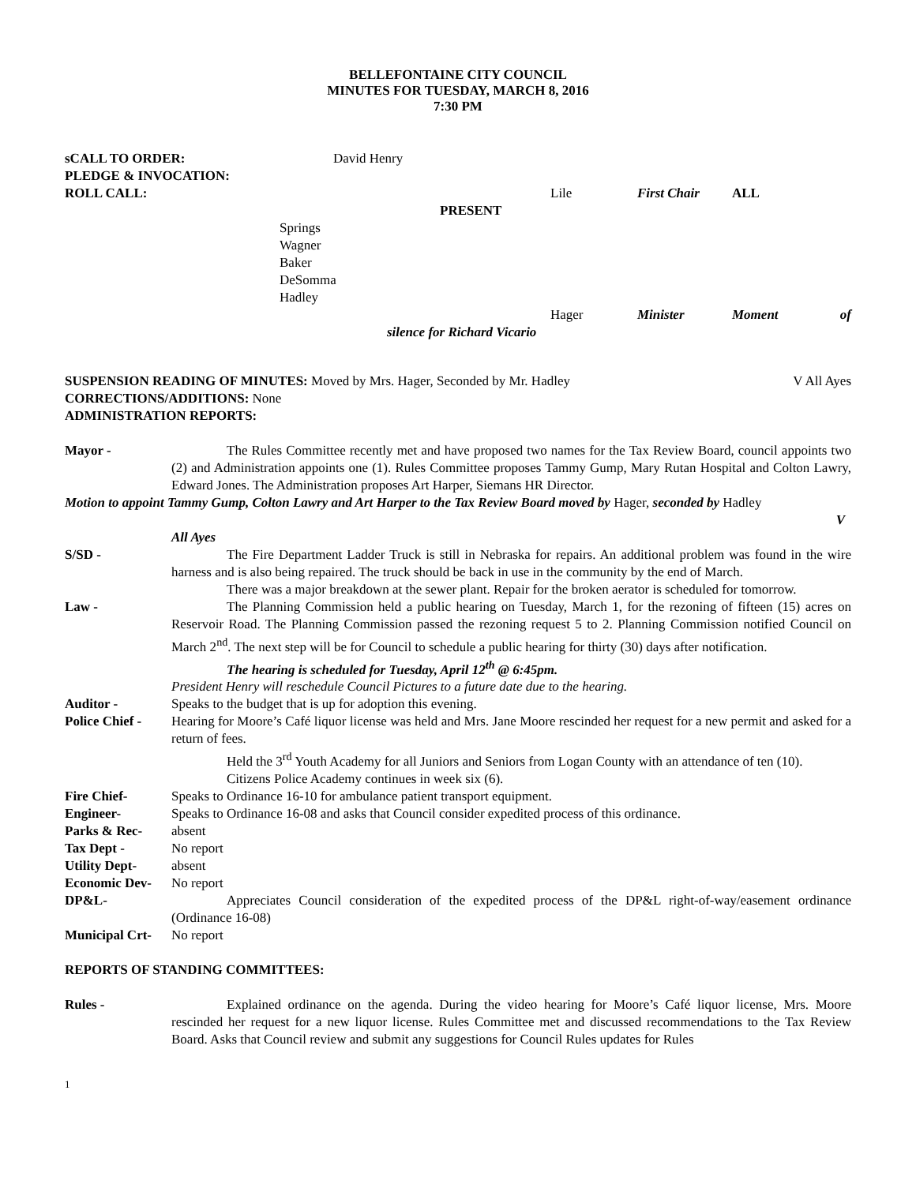BELLEFONTAINE CITY COUNCIL
MINUTES FOR TUESDAY, MARCH 8, 2016
7:30 PM
sCALL TO ORDER: David Henry
PLEDGE & INVOCATION:
ROLL CALL: Lile First Chair ALL
PRESENT
Springs
Wagner
Baker
DeSomma
Hadley
Hager Minister Moment of
silence for Richard Vicario
SUSPENSION READING OF MINUTES: Moved by Mrs. Hager, Seconded by Mr. Hadley
V All Ayes
CORRECTIONS/ADDITIONS: None
ADMINISTRATION REPORTS:
Mayor - The Rules Committee recently met and have proposed two names for the Tax Review Board, council appoints two (2) and Administration appoints one (1). Rules Committee proposes Tammy Gump, Mary Rutan Hospital and Colton Lawry, Edward Jones. The Administration proposes Art Harper, Siemans HR Director.
Motion to appoint Tammy Gump, Colton Lawry and Art Harper to the Tax Review Board moved by Hager, seconded by Hadley
V
All Ayes
S/SD - The Fire Department Ladder Truck is still in Nebraska for repairs. An additional problem was found in the wire harness and is also being repaired. The truck should be back in use in the community by the end of March.
There was a major breakdown at the sewer plant. Repair for the broken aerator is scheduled for tomorrow.
Law - The Planning Commission held a public hearing on Tuesday, March 1, for the rezoning of fifteen (15) acres on Reservoir Road. The Planning Commission passed the rezoning request 5 to 2. Planning Commission notified Council on March 2<sup>nd</sup>. The next step will be for Council to schedule a public hearing for thirty (30) days after notification.
The hearing is scheduled for Tuesday, April 12<sup>th</sup> @ 6:45pm.
President Henry will reschedule Council Pictures to a future date due to the hearing.
Auditor - Speaks to the budget that is up for adoption this evening.
Police Chief -
Hearing for Moore’s Café liquor license was held and Mrs. Jane Moore rescinded her request for a new permit and asked for a return of fees.
Held the 3<sup>rd</sup> Youth Academy for all Juniors and Seniors from Logan County with an attendance of ten (10).
Citizens Police Academy continues in week six (6).
Fire Chief- Speaks to Ordinance 16-10 for ambulance patient transport equipment.
Engineer- Speaks to Ordinance 16-08 and asks that Council consider expedited process of this ordinance.
Parks & Rec- absent
Tax Dept - No report
Utility Dept- absent
Economic Dev- No report
DP&L- Appreciates Council consideration of the expedited process of the DP&L right-of-way/easement ordinance (Ordinance 16-08)
Municipal Crt-
No report
REPORTS OF STANDING COMMITTEES:
Rules - Explained ordinance on the agenda. During the video hearing for Moore’s Café liquor license, Mrs. Moore rescinded her request for a new liquor license. Rules Committee met and discussed recommendations to the Tax Review Board. Asks that Council review and submit any suggestions for Council Rules updates for Rules
1